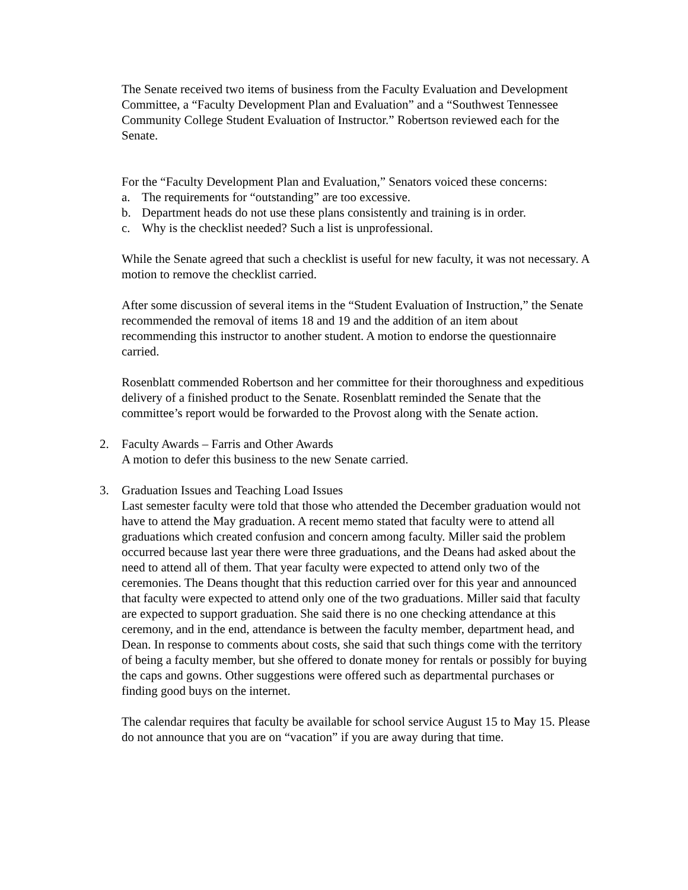The Senate received two items of business from the Faculty Evaluation and Development Committee, a “Faculty Development Plan and Evaluation” and a “Southwest Tennessee Community College Student Evaluation of Instructor.” Robertson reviewed each for the Senate.
For the “Faculty Development Plan and Evaluation,” Senators voiced these concerns:
a. The requirements for “outstanding” are too excessive.
b. Department heads do not use these plans consistently and training is in order.
c. Why is the checklist needed? Such a list is unprofessional.
While the Senate agreed that such a checklist is useful for new faculty, it was not necessary. A motion to remove the checklist carried.
After some discussion of several items in the “Student Evaluation of Instruction,” the Senate recommended the removal of items 18 and 19 and the addition of an item about recommending this instructor to another student. A motion to endorse the questionnaire carried.
Rosenblatt commended Robertson and her committee for their thoroughness and expeditious delivery of a finished product to the Senate. Rosenblatt reminded the Senate that the committee’s report would be forwarded to the Provost along with the Senate action.
2. Faculty Awards – Farris and Other Awards
A motion to defer this business to the new Senate carried.
3. Graduation Issues and Teaching Load Issues
Last semester faculty were told that those who attended the December graduation would not have to attend the May graduation. A recent memo stated that faculty were to attend all graduations which created confusion and concern among faculty. Miller said the problem occurred because last year there were three graduations, and the Deans had asked about the need to attend all of them. That year faculty were expected to attend only two of the ceremonies. The Deans thought that this reduction carried over for this year and announced that faculty were expected to attend only one of the two graduations. Miller said that faculty are expected to support graduation. She said there is no one checking attendance at this ceremony, and in the end, attendance is between the faculty member, department head, and Dean. In response to comments about costs, she said that such things come with the territory of being a faculty member, but she offered to donate money for rentals or possibly for buying the caps and gowns. Other suggestions were offered such as departmental purchases or finding good buys on the internet.
The calendar requires that faculty be available for school service August 15 to May 15. Please do not announce that you are on “vacation” if you are away during that time.